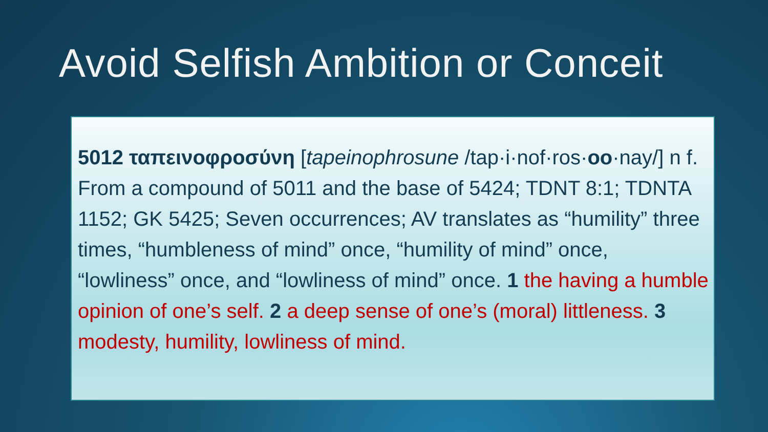Avoid Selfish Ambition or Conceit
5012 ταπεινοφροσύνη [tapeinophrosune /tap·i·nof·ros·oo·nay/] n f. From a compound of 5011 and the base of 5424; TDNT 8:1; TDNTA 1152; GK 5425; Seven occurrences; AV translates as “humility” three times, “humbleness of mind” once, “humility of mind” once, “lowliness” once, and “lowliness of mind” once. 1 the having a humble opinion of one’s self. 2 a deep sense of one’s (moral) littleness. 3 modesty, humility, lowliness of mind.